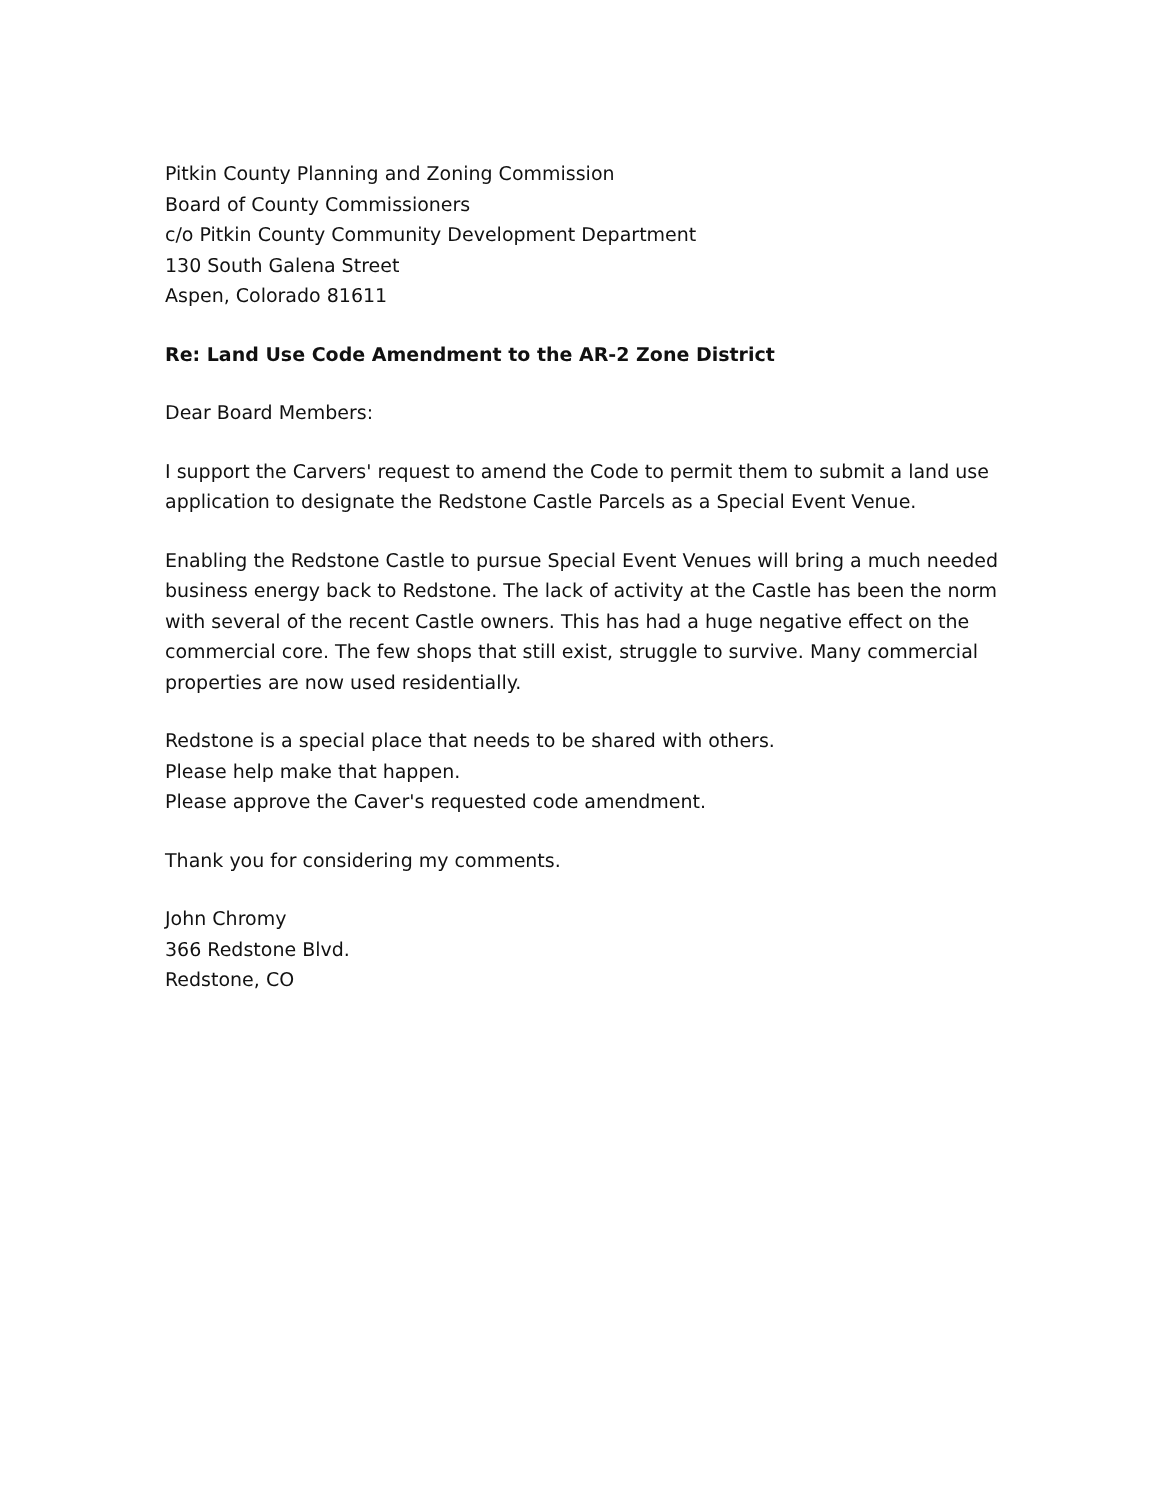Pitkin County Planning and Zoning Commission
Board of County Commissioners
c/o Pitkin County Community Development Department
130 South Galena Street
Aspen, Colorado 81611
Re: Land Use Code Amendment to the AR-2 Zone District
Dear Board Members:
I support the Carvers' request to amend the Code to permit them to submit a land use application to designate the Redstone Castle Parcels as a Special Event Venue.
Enabling the Redstone Castle to pursue Special Event Venues will bring a much needed business energy back to Redstone. The lack of activity at the Castle has been the norm with several of the recent Castle owners. This has had a huge negative effect on the commercial core. The few shops that still exist, struggle to survive. Many commercial properties are now used residentially.
Redstone is a special place that needs to be shared with others.
Please help make that happen.
Please approve the Caver's requested code amendment.
Thank you for considering my comments.
John Chromy
366 Redstone Blvd.
Redstone, CO